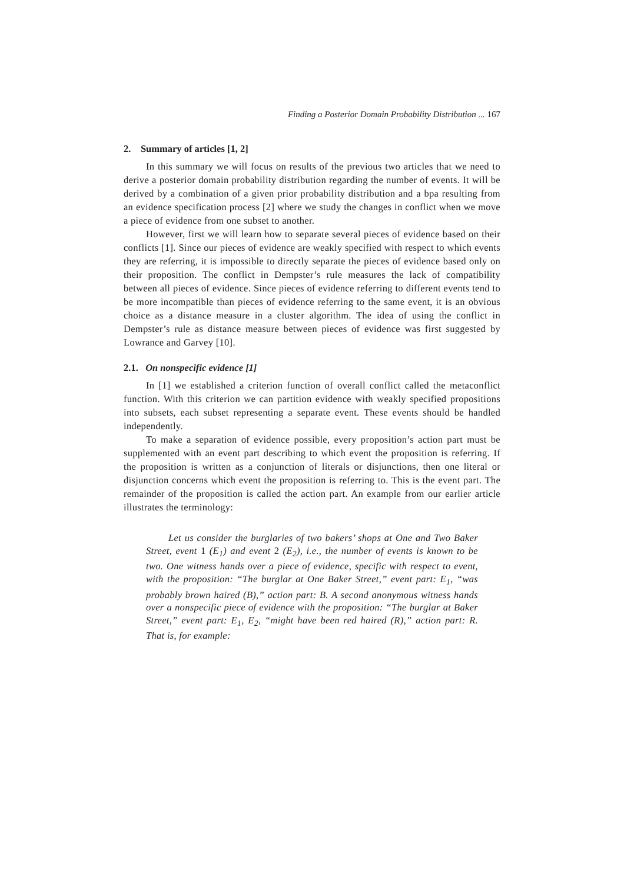Finding a Posterior Domain Probability Distribution ... 167
2. Summary of articles [1, 2]
In this summary we will focus on results of the previous two articles that we need to derive a posterior domain probability distribution regarding the number of events. It will be derived by a combination of a given prior probability distribution and a bpa resulting from an evidence specification process [2] where we study the changes in conflict when we move a piece of evidence from one subset to another.
However, first we will learn how to separate several pieces of evidence based on their conflicts [1]. Since our pieces of evidence are weakly specified with respect to which events they are referring, it is impossible to directly separate the pieces of evidence based only on their proposition. The conflict in Dempster’s rule measures the lack of compatibility between all pieces of evidence. Since pieces of evidence referring to different events tend to be more incompatible than pieces of evidence referring to the same event, it is an obvious choice as a distance measure in a cluster algorithm. The idea of using the conflict in Dempster’s rule as distance measure between pieces of evidence was first suggested by Lowrance and Garvey [10].
2.1. On nonspecific evidence [1]
In [1] we established a criterion function of overall conflict called the metaconflict function. With this criterion we can partition evidence with weakly specified propositions into subsets, each subset representing a separate event. These events should be handled independently.
To make a separation of evidence possible, every proposition’s action part must be supplemented with an event part describing to which event the proposition is referring. If the proposition is written as a conjunction of literals or disjunctions, then one literal or disjunction concerns which event the proposition is referring to. This is the event part. The remainder of the proposition is called the action part. An example from our earlier article illustrates the terminology:
Let us consider the burglaries of two bakers’ shops at One and Two Baker Street, event 1 (E<sub>1</sub>) and event 2 (E<sub>2</sub>), i.e., the number of events is known to be two. One witness hands over a piece of evidence, specific with respect to event, with the proposition: “The burglar at One Baker Street,” event part: E<sub>1</sub>, “was probably brown haired (B),” action part: B. A second anonymous witness hands over a nonspecific piece of evidence with the proposition: “The burglar at Baker Street,” event part: E<sub>1</sub>, E<sub>2</sub>, “might have been red haired (R),” action part: R. That is, for example: